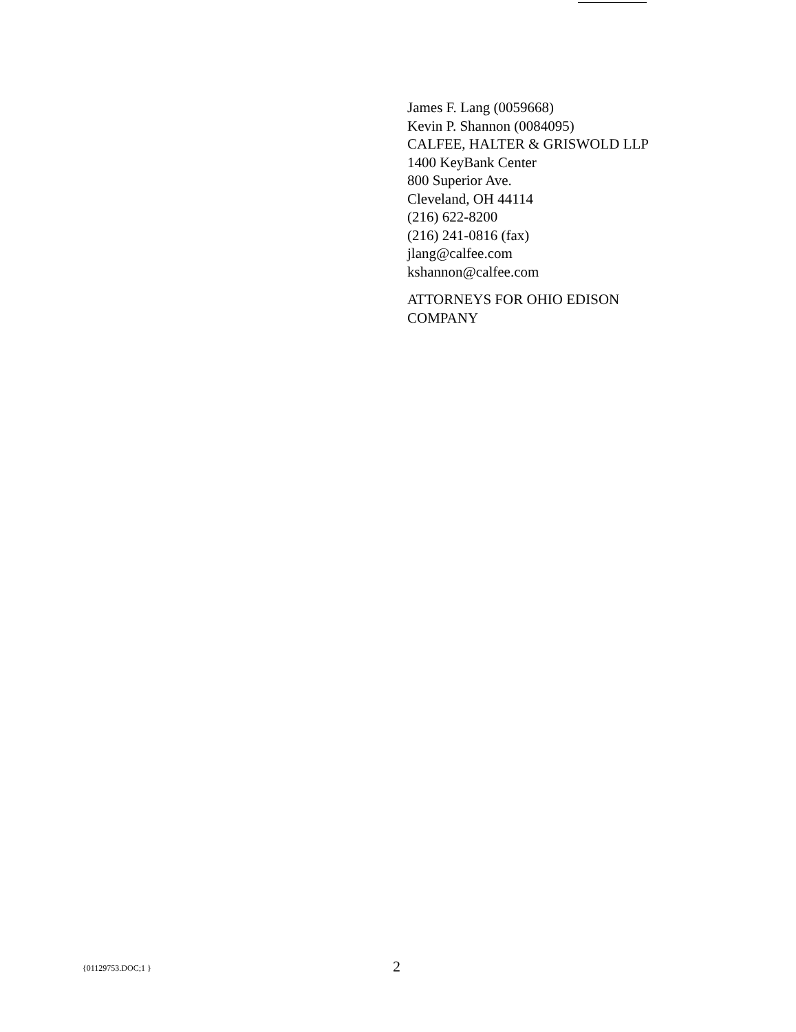James F. Lang (0059668)
Kevin P. Shannon (0084095)
CALFEE, HALTER & GRISWOLD LLP
1400 KeyBank Center
800 Superior Ave.
Cleveland, OH 44114
(216) 622-8200
(216) 241-0816 (fax)
jlang@calfee.com
kshannon@calfee.com
ATTORNEYS FOR OHIO EDISON
COMPANY
{01129753.DOC;1 } 2